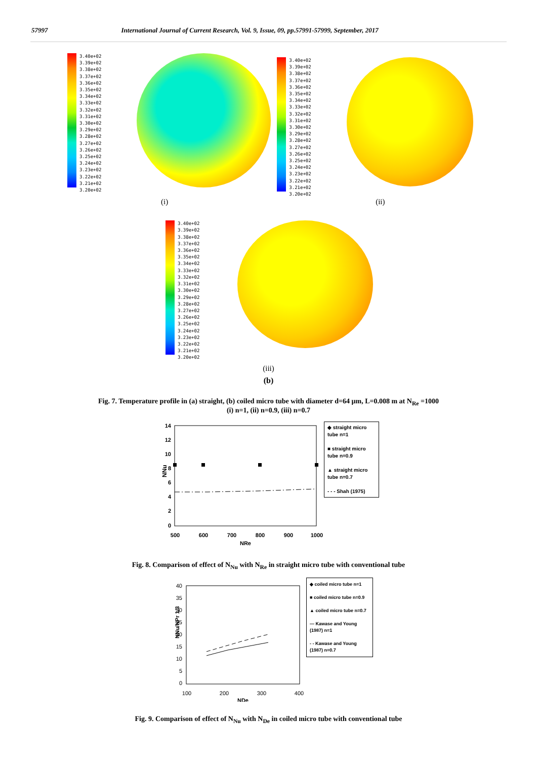57997 International Journal of Current Research, Vol. 9, Issue, 09, pp.57991-57999, September, 2017
3.40e+02
3.39e+02
3.38e+02
3.37e+02
3.36e+02
3.35e+02
3.34e+02
3.33e+02
3.32e+02
3.31e+02
3.30e+02
3.29e+02
3.28e+02
3.27e+02
3.26e+02
3.25e+02
3.24e+02
3.23e+02
3.22e+02
3.21e+02
3.20e+02
3.40e+02
3.39e+02
3.38e+02
3.37e+02
3.36e+02
3.35e+02
3.34e+02
3.33e+02
3.32e+02
3.31e+02
3.30e+02
3.29e+02
3.28e+02
3.27e+02
3.26e+02
3.25e+02
3.24e+02
3.23e+02
3.22e+02
3.21e+02
3.20e+02
(i) (ii)
3.40e+02
3.39e+02
3.38e+02
3.37e+02
3.36e+02
3.35e+02
3.34e+02
3.33e+02
3.32e+02
3.31e+02
3.30e+02
3.29e+02
3.28e+02
3.27e+02
3.26e+02
3.25e+02
3.24e+02
3.23e+02
3.22e+02
3.21e+02
3.20e+02
(iii)
(b)
Fig. 7. Temperature profile in (a) straight, (b) coiled micro tube with diameter d=64 µm, L=0.008 m at N<sub>Re</sub> =1000
(i) n=1, (ii) n=0.9, (iii) n=0.7
14
12
10
8
6
4
2
0
500
600
700
800
900
1000
NRe
NNu
◆ straight micro tube n=1
■ straight micro tube n=0.9
▲ straight micro tube n=0.7
- - - Shah (1975)
Fig. 8. Comparison of effect of N<sub>Nu</sub> with N<sub>Re</sub> in straight micro tube with conventional tube
40
35
30
25
20
15
10
5
0
100
200
300
400
NDe
NNu/NPr 1/3
◆ coiled micro tube n=1
■ coiled micro tube n=0.9
▲ coiled micro tube n=0.7
— Kawase and Young (1987) n=1
- - Kawase and Young (1987) n=0.7
Fig. 9. Comparison of effect of N<sub>Nu</sub> with N<sub>De</sub> in coiled micro tube with conventional tube